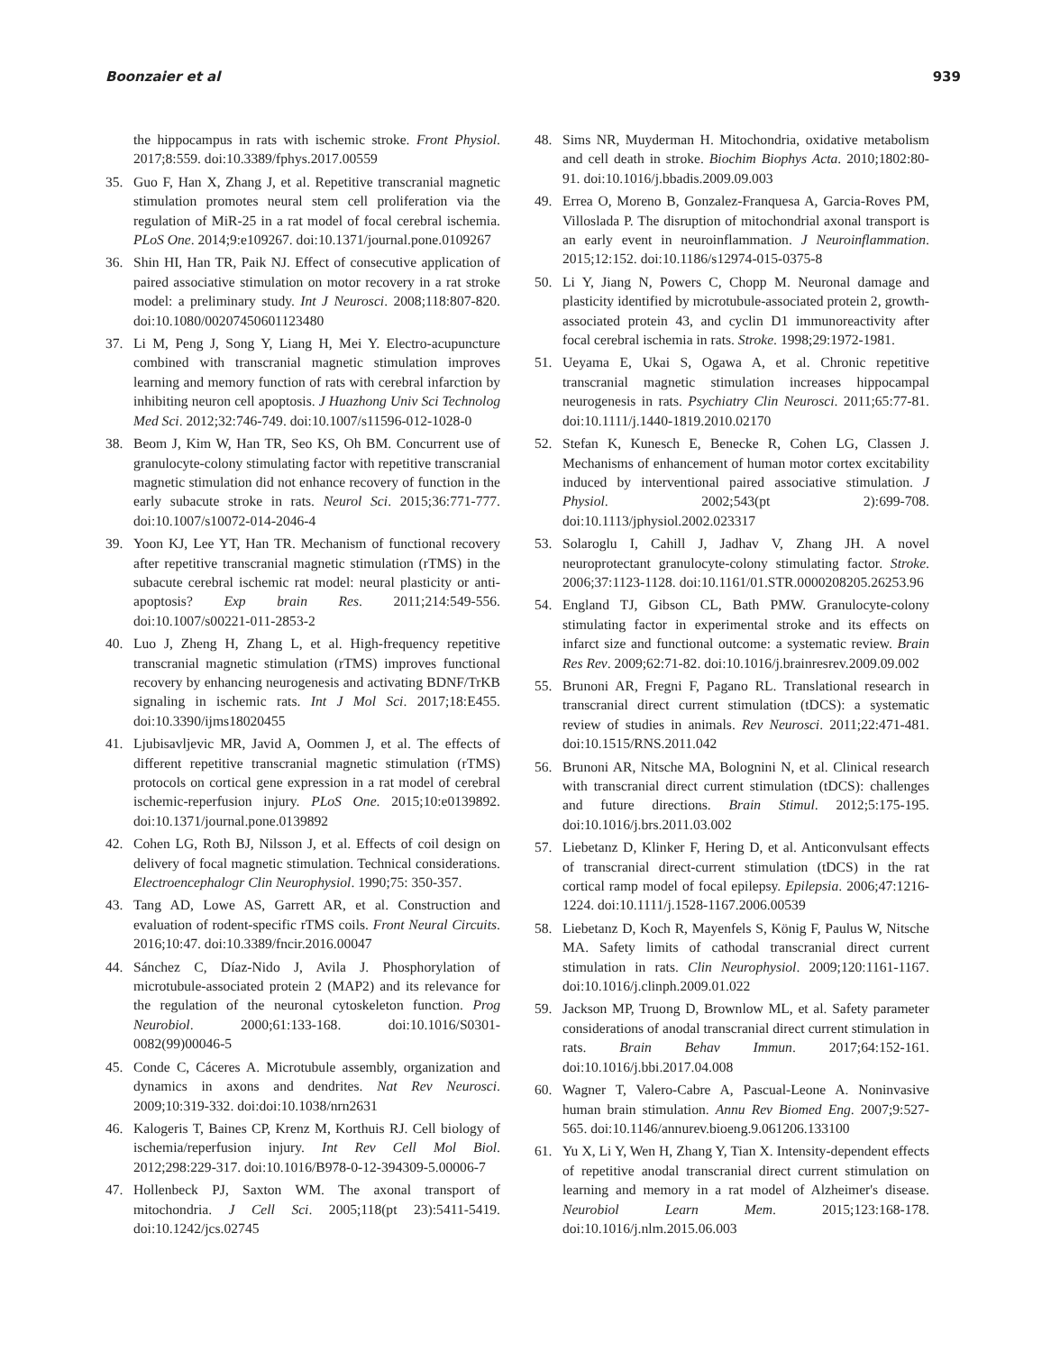Boonzaier et al 939
the hippocampus in rats with ischemic stroke. Front Physiol. 2017;8:559. doi:10.3389/fphys.2017.00559
35. Guo F, Han X, Zhang J, et al. Repetitive transcranial magnetic stimulation promotes neural stem cell proliferation via the regulation of MiR-25 in a rat model of focal cerebral ischemia. PLoS One. 2014;9:e109267. doi:10.1371/journal.pone.0109267
36. Shin HI, Han TR, Paik NJ. Effect of consecutive application of paired associative stimulation on motor recovery in a rat stroke model: a preliminary study. Int J Neurosci. 2008;118:807-820. doi:10.1080/00207450601123480
37. Li M, Peng J, Song Y, Liang H, Mei Y. Electro-acupuncture combined with transcranial magnetic stimulation improves learning and memory function of rats with cerebral infarction by inhibiting neuron cell apoptosis. J Huazhong Univ Sci Technolog Med Sci. 2012;32:746-749. doi:10.1007/s11596-012-1028-0
38. Beom J, Kim W, Han TR, Seo KS, Oh BM. Concurrent use of granulocyte-colony stimulating factor with repetitive transcranial magnetic stimulation did not enhance recovery of function in the early subacute stroke in rats. Neurol Sci. 2015;36:771-777. doi:10.1007/s10072-014-2046-4
39. Yoon KJ, Lee YT, Han TR. Mechanism of functional recovery after repetitive transcranial magnetic stimulation (rTMS) in the subacute cerebral ischemic rat model: neural plasticity or anti-apoptosis? Exp brain Res. 2011;214:549-556. doi:10.1007/s00221-011-2853-2
40. Luo J, Zheng H, Zhang L, et al. High-frequency repetitive transcranial magnetic stimulation (rTMS) improves functional recovery by enhancing neurogenesis and activating BDNF/TrKB signaling in ischemic rats. Int J Mol Sci. 2017;18:E455. doi:10.3390/ijms18020455
41. Ljubisavljevic MR, Javid A, Oommen J, et al. The effects of different repetitive transcranial magnetic stimulation (rTMS) protocols on cortical gene expression in a rat model of cerebral ischemic-reperfusion injury. PLoS One. 2015;10:e0139892. doi:10.1371/journal.pone.0139892
42. Cohen LG, Roth BJ, Nilsson J, et al. Effects of coil design on delivery of focal magnetic stimulation. Technical considerations. Electroencephalogr Clin Neurophysiol. 1990;75: 350-357.
43. Tang AD, Lowe AS, Garrett AR, et al. Construction and evaluation of rodent-specific rTMS coils. Front Neural Circuits. 2016;10:47. doi:10.3389/fncir.2016.00047
44. Sánchez C, Díaz-Nido J, Avila J. Phosphorylation of microtubule-associated protein 2 (MAP2) and its relevance for the regulation of the neuronal cytoskeleton function. Prog Neurobiol. 2000;61:133-168. doi:10.1016/S0301-0082(99)00046-5
45. Conde C, Cáceres A. Microtubule assembly, organization and dynamics in axons and dendrites. Nat Rev Neurosci. 2009;10:319-332. doi:doi:10.1038/nrn2631
46. Kalogeris T, Baines CP, Krenz M, Korthuis RJ. Cell biology of ischemia/reperfusion injury. Int Rev Cell Mol Biol. 2012;298:229-317. doi:10.1016/B978-0-12-394309-5.00006-7
47. Hollenbeck PJ, Saxton WM. The axonal transport of mitochondria. J Cell Sci. 2005;118(pt 23):5411-5419. doi:10.1242/jcs.02745
48. Sims NR, Muyderman H. Mitochondria, oxidative metabolism and cell death in stroke. Biochim Biophys Acta. 2010;1802:80-91. doi:10.1016/j.bbadis.2009.09.003
49. Errea O, Moreno B, Gonzalez-Franquesa A, Garcia-Roves PM, Villoslada P. The disruption of mitochondrial axonal transport is an early event in neuroinflammation. J Neuroinflammation. 2015;12:152. doi:10.1186/s12974-015-0375-8
50. Li Y, Jiang N, Powers C, Chopp M. Neuronal damage and plasticity identified by microtubule-associated protein 2, growth-associated protein 43, and cyclin D1 immunoreactivity after focal cerebral ischemia in rats. Stroke. 1998;29:1972-1981.
51. Ueyama E, Ukai S, Ogawa A, et al. Chronic repetitive transcranial magnetic stimulation increases hippocampal neurogenesis in rats. Psychiatry Clin Neurosci. 2011;65:77-81. doi:10.1111/j.1440-1819.2010.02170
52. Stefan K, Kunesch E, Benecke R, Cohen LG, Classen J. Mechanisms of enhancement of human motor cortex excitability induced by interventional paired associative stimulation. J Physiol. 2002;543(pt 2):699-708. doi:10.1113/jphysiol.2002.023317
53. Solaroglu I, Cahill J, Jadhav V, Zhang JH. A novel neuroprotectant granulocyte-colony stimulating factor. Stroke. 2006;37:1123-1128. doi:10.1161/01.STR.0000208205.26253.96
54. England TJ, Gibson CL, Bath PMW. Granulocyte-colony stimulating factor in experimental stroke and its effects on infarct size and functional outcome: a systematic review. Brain Res Rev. 2009;62:71-82. doi:10.1016/j.brainresrev.2009.09.002
55. Brunoni AR, Fregni F, Pagano RL. Translational research in transcranial direct current stimulation (tDCS): a systematic review of studies in animals. Rev Neurosci. 2011;22:471-481. doi:10.1515/RNS.2011.042
56. Brunoni AR, Nitsche MA, Bolognini N, et al. Clinical research with transcranial direct current stimulation (tDCS): challenges and future directions. Brain Stimul. 2012;5:175-195. doi:10.1016/j.brs.2011.03.002
57. Liebetanz D, Klinker F, Hering D, et al. Anticonvulsant effects of transcranial direct-current stimulation (tDCS) in the rat cortical ramp model of focal epilepsy. Epilepsia. 2006;47:1216-1224. doi:10.1111/j.1528-1167.2006.00539
58. Liebetanz D, Koch R, Mayenfels S, König F, Paulus W, Nitsche MA. Safety limits of cathodal transcranial direct current stimulation in rats. Clin Neurophysiol. 2009;120:1161-1167. doi:10.1016/j.clinph.2009.01.022
59. Jackson MP, Truong D, Brownlow ML, et al. Safety parameter considerations of anodal transcranial direct current stimulation in rats. Brain Behav Immun. 2017;64:152-161. doi:10.1016/j.bbi.2017.04.008
60. Wagner T, Valero-Cabre A, Pascual-Leone A. Noninvasive human brain stimulation. Annu Rev Biomed Eng. 2007;9:527-565. doi:10.1146/annurev.bioeng.9.061206.133100
61. Yu X, Li Y, Wen H, Zhang Y, Tian X. Intensity-dependent effects of repetitive anodal transcranial direct current stimulation on learning and memory in a rat model of Alzheimer's disease. Neurobiol Learn Mem. 2015;123:168-178. doi:10.1016/j.nlm.2015.06.003